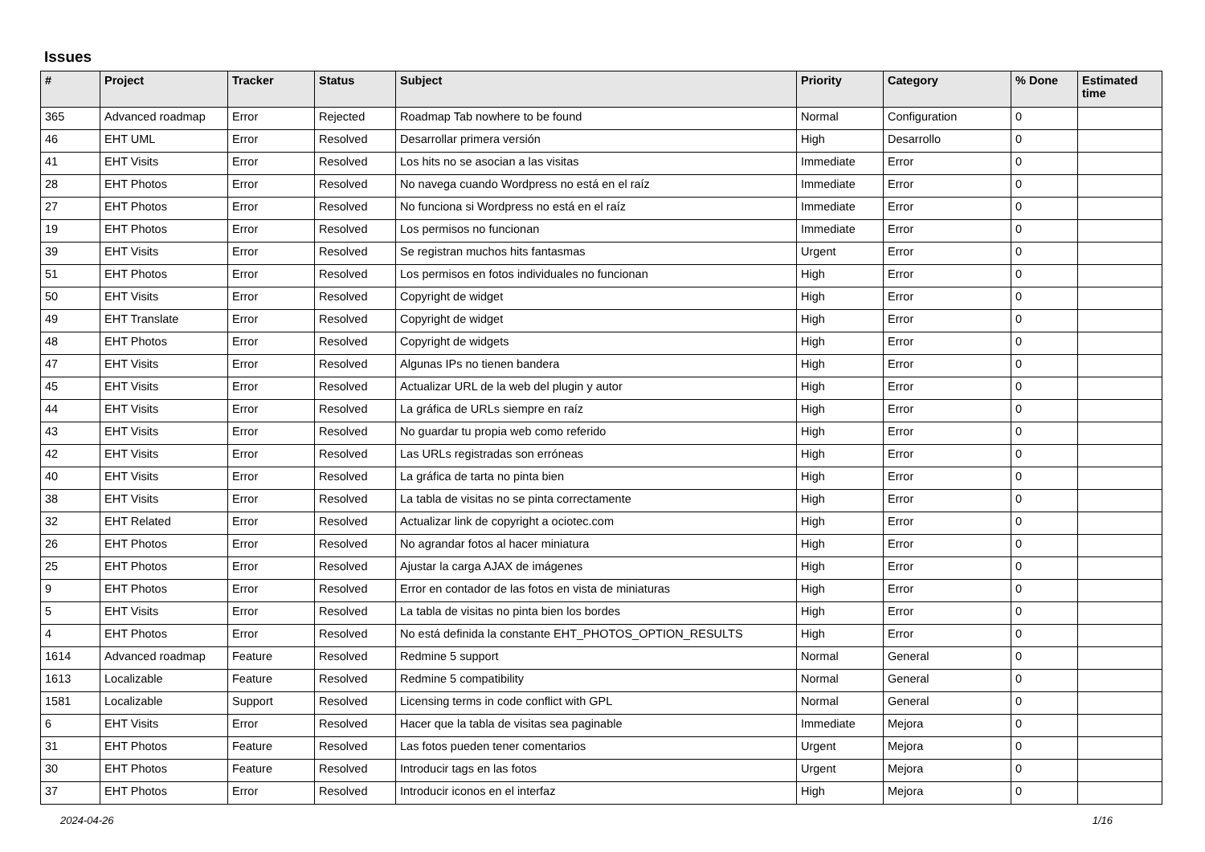Issues
| # | Project | Tracker | Status | Subject | Priority | Category | % Done | Estimated time |
| --- | --- | --- | --- | --- | --- | --- | --- | --- |
| 365 | Advanced roadmap | Error | Rejected | Roadmap Tab nowhere to be found | Normal | Configuration | 0 | |
| 46 | EHT UML | Error | Resolved | Desarrollar primera versión | High | Desarrollo | 0 | |
| 41 | EHT Visits | Error | Resolved | Los hits no se asocian a las visitas | Immediate | Error | 0 | |
| 28 | EHT Photos | Error | Resolved | No navega cuando Wordpress no está en el raíz | Immediate | Error | 0 | |
| 27 | EHT Photos | Error | Resolved | No funciona si Wordpress no está en el raíz | Immediate | Error | 0 | |
| 19 | EHT Photos | Error | Resolved | Los permisos no funcionan | Immediate | Error | 0 | |
| 39 | EHT Visits | Error | Resolved | Se registran muchos hits fantasmas | Urgent | Error | 0 | |
| 51 | EHT Photos | Error | Resolved | Los permisos en fotos individuales no funcionan | High | Error | 0 | |
| 50 | EHT Visits | Error | Resolved | Copyright de widget | High | Error | 0 | |
| 49 | EHT Translate | Error | Resolved | Copyright de widget | High | Error | 0 | |
| 48 | EHT Photos | Error | Resolved | Copyright de widgets | High | Error | 0 | |
| 47 | EHT Visits | Error | Resolved | Algunas IPs no tienen bandera | High | Error | 0 | |
| 45 | EHT Visits | Error | Resolved | Actualizar URL de la web del plugin y autor | High | Error | 0 | |
| 44 | EHT Visits | Error | Resolved | La gráfica de URLs siempre en raíz | High | Error | 0 | |
| 43 | EHT Visits | Error | Resolved | No guardar tu propia web como referido | High | Error | 0 | |
| 42 | EHT Visits | Error | Resolved | Las URLs registradas son erróneas | High | Error | 0 | |
| 40 | EHT Visits | Error | Resolved | La gráfica de tarta no pinta bien | High | Error | 0 | |
| 38 | EHT Visits | Error | Resolved | La tabla de visitas no se pinta correctamente | High | Error | 0 | |
| 32 | EHT Related | Error | Resolved | Actualizar link de copyright a ociotec.com | High | Error | 0 | |
| 26 | EHT Photos | Error | Resolved | No agrandar fotos al hacer miniatura | High | Error | 0 | |
| 25 | EHT Photos | Error | Resolved | Ajustar la carga AJAX de imágenes | High | Error | 0 | |
| 9 | EHT Photos | Error | Resolved | Error en contador de las fotos en vista de miniaturas | High | Error | 0 | |
| 5 | EHT Visits | Error | Resolved | La tabla de visitas no pinta bien los bordes | High | Error | 0 | |
| 4 | EHT Photos | Error | Resolved | No está definida la constante EHT_PHOTOS_OPTION_RESULTS | High | Error | 0 | |
| 1614 | Advanced roadmap | Feature | Resolved | Redmine 5 support | Normal | General | 0 | |
| 1613 | Localizable | Feature | Resolved | Redmine 5 compatibility | Normal | General | 0 | |
| 1581 | Localizable | Support | Resolved | Licensing terms in code conflict with GPL | Normal | General | 0 | |
| 6 | EHT Visits | Error | Resolved | Hacer que la tabla de visitas sea paginable | Immediate | Mejora | 0 | |
| 31 | EHT Photos | Feature | Resolved | Las fotos pueden tener comentarios | Urgent | Mejora | 0 | |
| 30 | EHT Photos | Feature | Resolved | Introducir tags en las fotos | Urgent | Mejora | 0 | |
| 37 | EHT Photos | Error | Resolved | Introducir iconos en el interfaz | High | Mejora | 0 | |
2024-04-26 1/16